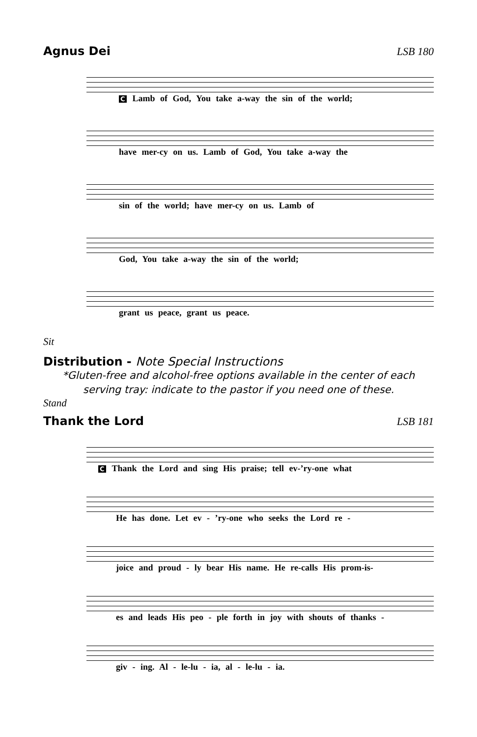Agnus Dei LSB 180
C Lamb of God, You take a-way the sin of the world;
have mer-cy on us. Lamb of God, You take a-way the
sin of the world; have mer-cy on us. Lamb of
God, You take a-way the sin of the world;
grant us peace, grant us peace.
Sit
Distribution - Note Special Instructions
*Gluten-free and alcohol-free options available in the center of each
serving tray: indicate to the pastor if you need one of these.
Stand
Thank the Lord LSB 181
C Thank the Lord and sing His praise; tell ev-’ry-one what
He has done. Let ev - ’ry-one who seeks the Lord re -
joice and proud - ly bear His name. He re-calls His prom-is-
es and leads His peo - ple forth in joy with shouts of thanks -
giv - ing. Al - le-lu - ia, al - le-lu - ia.